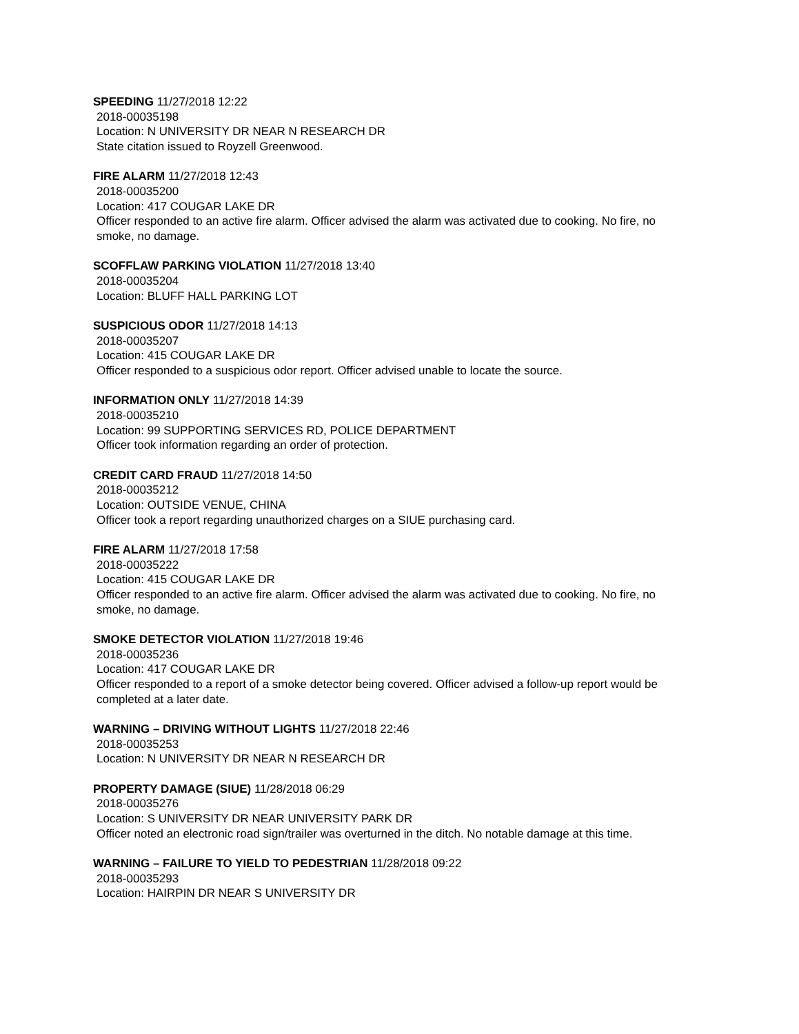SPEEDING 11/27/2018 12:22
2018-00035198
Location: N UNIVERSITY DR NEAR N RESEARCH DR
State citation issued to Royzell Greenwood.
FIRE ALARM 11/27/2018 12:43
2018-00035200
Location: 417 COUGAR LAKE DR
Officer responded to an active fire alarm. Officer advised the alarm was activated due to cooking. No fire, no smoke, no damage.
SCOFFLAW PARKING VIOLATION 11/27/2018 13:40
2018-00035204
Location: BLUFF HALL PARKING LOT
SUSPICIOUS ODOR 11/27/2018 14:13
2018-00035207
Location: 415 COUGAR LAKE DR
Officer responded to a suspicious odor report. Officer advised unable to locate the source.
INFORMATION ONLY 11/27/2018 14:39
2018-00035210
Location: 99 SUPPORTING SERVICES RD, POLICE DEPARTMENT
Officer took information regarding an order of protection.
CREDIT CARD FRAUD 11/27/2018 14:50
2018-00035212
Location: OUTSIDE VENUE, CHINA
Officer took a report regarding unauthorized charges on a SIUE purchasing card.
FIRE ALARM 11/27/2018 17:58
2018-00035222
Location: 415 COUGAR LAKE DR
Officer responded to an active fire alarm. Officer advised the alarm was activated due to cooking. No fire, no smoke, no damage.
SMOKE DETECTOR VIOLATION 11/27/2018 19:46
2018-00035236
Location: 417 COUGAR LAKE DR
Officer responded to a report of a smoke detector being covered. Officer advised a follow-up report would be completed at a later date.
WARNING – DRIVING WITHOUT LIGHTS 11/27/2018 22:46
2018-00035253
Location: N UNIVERSITY DR NEAR N RESEARCH DR
PROPERTY DAMAGE (SIUE) 11/28/2018 06:29
2018-00035276
Location: S UNIVERSITY DR NEAR UNIVERSITY PARK DR
Officer noted an electronic road sign/trailer was overturned in the ditch. No notable damage at this time.
WARNING – FAILURE TO YIELD TO PEDESTRIAN 11/28/2018 09:22
2018-00035293
Location: HAIRPIN DR NEAR S UNIVERSITY DR